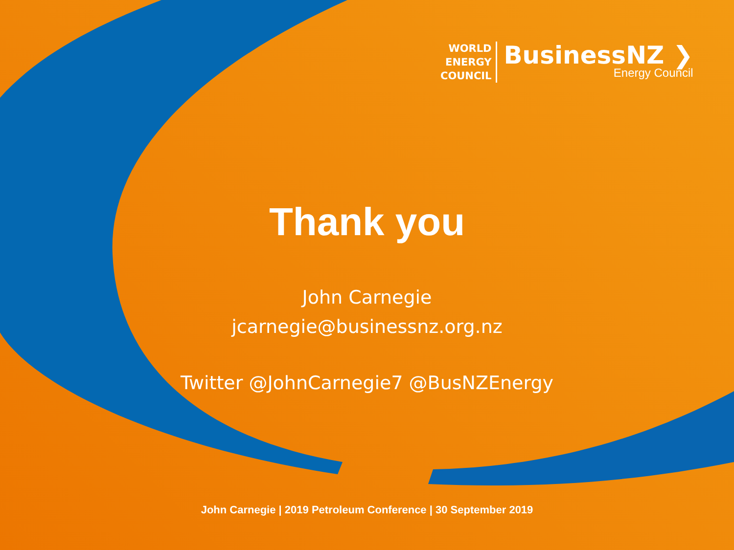WORLD
ENERGY
COUNCIL
BusinessNZ ❯
Energy Council
Thank you
John Carnegie
jcarnegie@businessnz.org.nz
Twitter @JohnCarnegie7 @BusNZEnergy
John Carnegie | 2019 Petroleum Conference | 30 September 2019